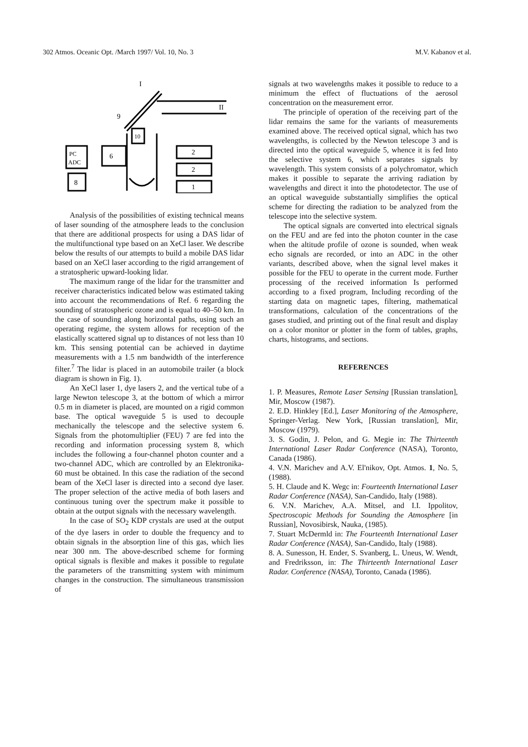302 Atmos. Oceanic Opt. /March 1997/ Vol. 10, No. 3 M.V. Kabanov et al.
PC
ADC
6
8
10
2
2
1
9
II
I
Analysis of the possibilities of existing technical means of laser sounding of the atmosphere leads to the conclusion that there are additional prospects for using a DAS lidar of the multifunctional type based on an XeCl laser. We describe below the results of our attempts to build a mobile DAS lidar based on an XeCl laser according to the rigid arrangement of a stratospheric upward-looking lidar.
The maximum range of the lidar for the transmitter and receiver characteristics indicated below was estimated taking into account the recommendations of Ref. 6 regarding the sounding of stratospheric ozone and is equal to 40–50 km. In the case of sounding along horizontal paths, using such an operating regime, the system allows for reception of the elastically scattered signal up to distances of not less than 10 km. This sensing potential can be achieved in daytime measurements with a 1.5 nm bandwidth of the interference filter.<sup>7</sup> The lidar is placed in an automobile trailer (a block diagram is shown in Fig. 1).
An XeCl laser 1, dye lasers 2, and the vertical tube of a large Newton telescope 3, at the bottom of which a mirror 0.5 m in diameter is placed, are mounted on a rigid common base. The optical waveguide 5 is used to decouple mechanically the telescope and the selective system 6. Signals from the photomultiplier (FEU) 7 are fed into the recording and information processing system 8, which includes the following a four-channel photon counter and a two-channel ADC, which are controlled by an Elektronika-60 must be obtained. In this case the radiation of the second beam of the XeCl laser is directed into a second dye laser. The proper selection of the active media of both lasers and continuous tuning over the spectrum make it possible to obtain at the output signals with the necessary wavelength.
In the case of SO<sub>2</sub> KDP crystals are used at the output of the dye lasers in order to double the frequency and to obtain signals in the absorption line of this gas, which lies near 300 nm. The above-described scheme for forming optical signals is flexible and makes it possible to regulate the parameters of the transmitting system with minimum changes in the construction. The simultaneous transmission of
signals at two wavelengths makes it possible to reduce to a minimum the effect of fluctuations of the aerosol concentration on the measurement error.
The principle of operation of the receiving part of the lidar remains the same for the variants of measurements examined above. The received optical signal, which has two wavelengths, is collected by the Newton telescope 3 and is directed into the optical waveguide 5, whence it is fed Into the selective system 6, which separates signals by wavelength. This system consists of a polychromator, which makes it possible to separate the arriving radiation by wavelengths and direct it into the photodetector. The use of an optical waveguide substantially simplifies the optical scheme for directing the radiation to be analyzed from the telescope into the selective system.
The optical signals are converted into electrical signals on the FEU and are fed into the photon counter in the case when the altitude profile of ozone is sounded, when weak echo signals are recorded, or into an ADC in the other variants, described above, when the signal level makes it possible for the FEU to operate in the current mode. Further processing of the received information Is performed according to a fixed program, Including recording of the starting data on magnetic tapes, filtering, mathematical transformations, calculation of the concentrations of the gases studied, and printing out of the final result and display on a color monitor or plotter in the form of tables, graphs, charts, histograms, and sections.
REFERENCES
1. P. Measures, Remote Laser Sensing [Russian translation], Mir, Moscow (1987).
2. E.D. Hinkley [Ed.], Laser Monitoring of the Atmosphere, Springer-Verlag. New York, [Russian translation], Mir, Moscow (1979).
3. S. Godin, J. Pelon, and G. Megie in: The Thirteenth International Laser Radar Conference (NASA), Toronto, Canada (1986).
4. V.N. Marichev and A.V. El'nikov, Opt. Atmos. 1, No. 5, (1988).
5. H. Claude and K. Wegc in: Fourteenth International Laser Radar Conference (NASA), San-Candido, Italy (1988).
6. V.N. Marichev, A.A. Mitsel, and I.I. Ippolitov, Spectroscopic Methods for Sounding the Atmosphere [in Russian], Novosibirsk, Nauka, (1985).
7. Stuart McDermld in: The Fourteenth International Laser Radar Conference (NASA), San-Candido, Italy (1988).
8. A. Sunesson, H. Ender, S. Svanberg, L. Uneus, W. Wendt, and Fredriksson, in: The Thirteenth International Laser Radar. Conference (NASA), Toronto, Canada (1986).